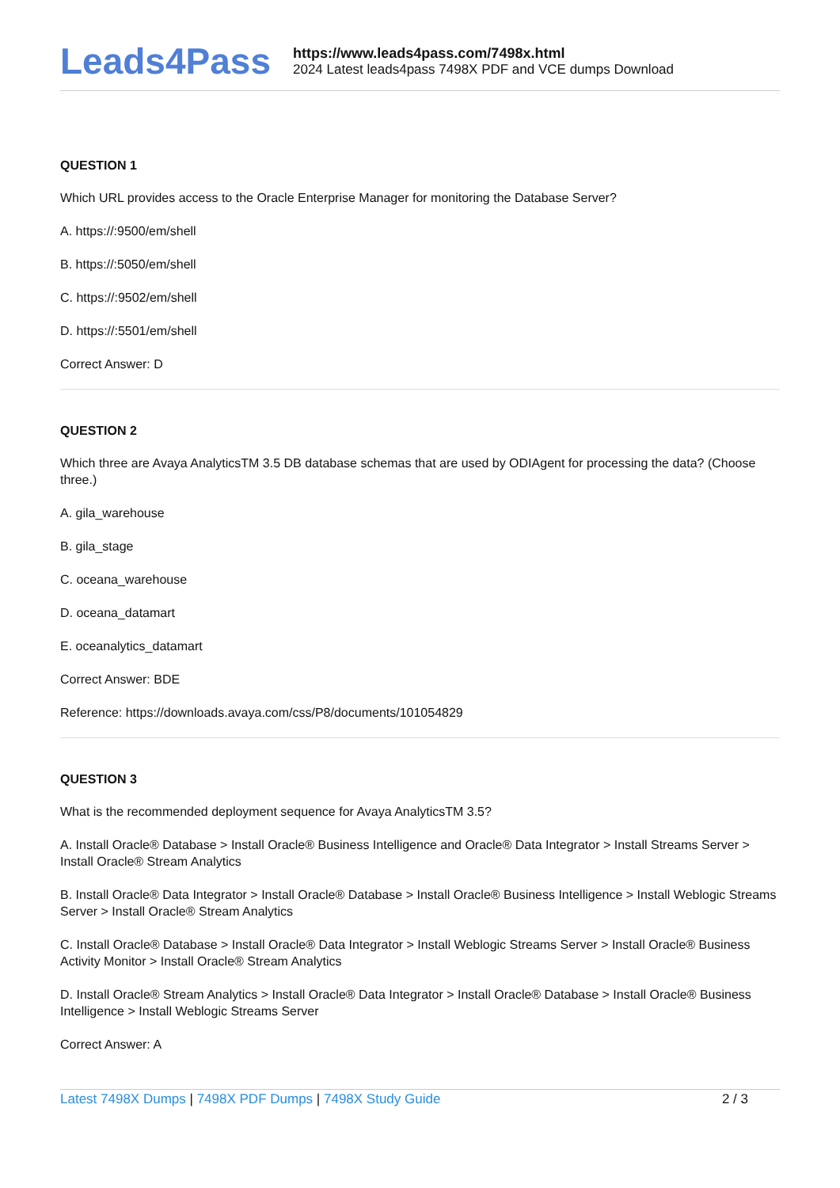Leads4Pass
https://www.leads4pass.com/7498x.html
2024 Latest leads4pass 7498X PDF and VCE dumps Download
QUESTION 1
Which URL provides access to the Oracle Enterprise Manager for monitoring the Database Server?
A. https://:9500/em/shell
B. https://:5050/em/shell
C. https://:9502/em/shell
D. https://:5501/em/shell
Correct Answer: D
QUESTION 2
Which three are Avaya AnalyticsTM 3.5 DB database schemas that are used by ODIAgent for processing the data? (Choose three.)
A. gila_warehouse
B. gila_stage
C. oceana_warehouse
D. oceana_datamart
E. oceanalytics_datamart
Correct Answer: BDE
Reference: https://downloads.avaya.com/css/P8/documents/101054829
QUESTION 3
What is the recommended deployment sequence for Avaya AnalyticsTM 3.5?
A. Install Oracle® Database > Install Oracle® Business Intelligence and Oracle® Data Integrator > Install Streams Server > Install Oracle® Stream Analytics
B. Install Oracle® Data Integrator > Install Oracle® Database > Install Oracle® Business Intelligence > Install Weblogic Streams Server > Install Oracle® Stream Analytics
C. Install Oracle® Database > Install Oracle® Data Integrator > Install Weblogic Streams Server > Install Oracle® Business Activity Monitor > Install Oracle® Stream Analytics
D. Install Oracle® Stream Analytics > Install Oracle® Data Integrator > Install Oracle® Database > Install Oracle® Business Intelligence > Install Weblogic Streams Server
Correct Answer: A
Latest 7498X Dumps | 7498X PDF Dumps | 7498X Study Guide
2 / 3